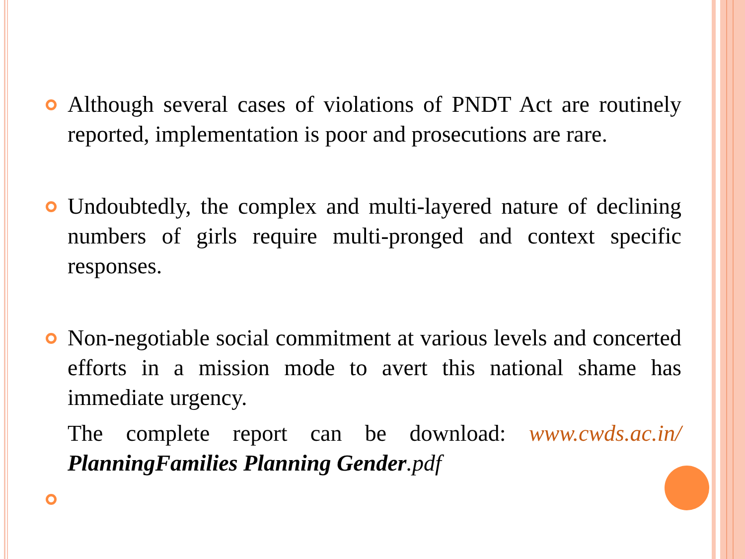Although several cases of violations of PNDT Act are routinely reported, implementation is poor and prosecutions are rare.
Undoubtedly, the complex and multi-layered nature of declining numbers of girls require multi-pronged and context specific responses.
Non-negotiable social commitment at various levels and concerted efforts in a mission mode to avert this national shame has immediate urgency.
The complete report can be download: www.cwds.ac.in/ PlanningFamilies Planning Gender.pdf